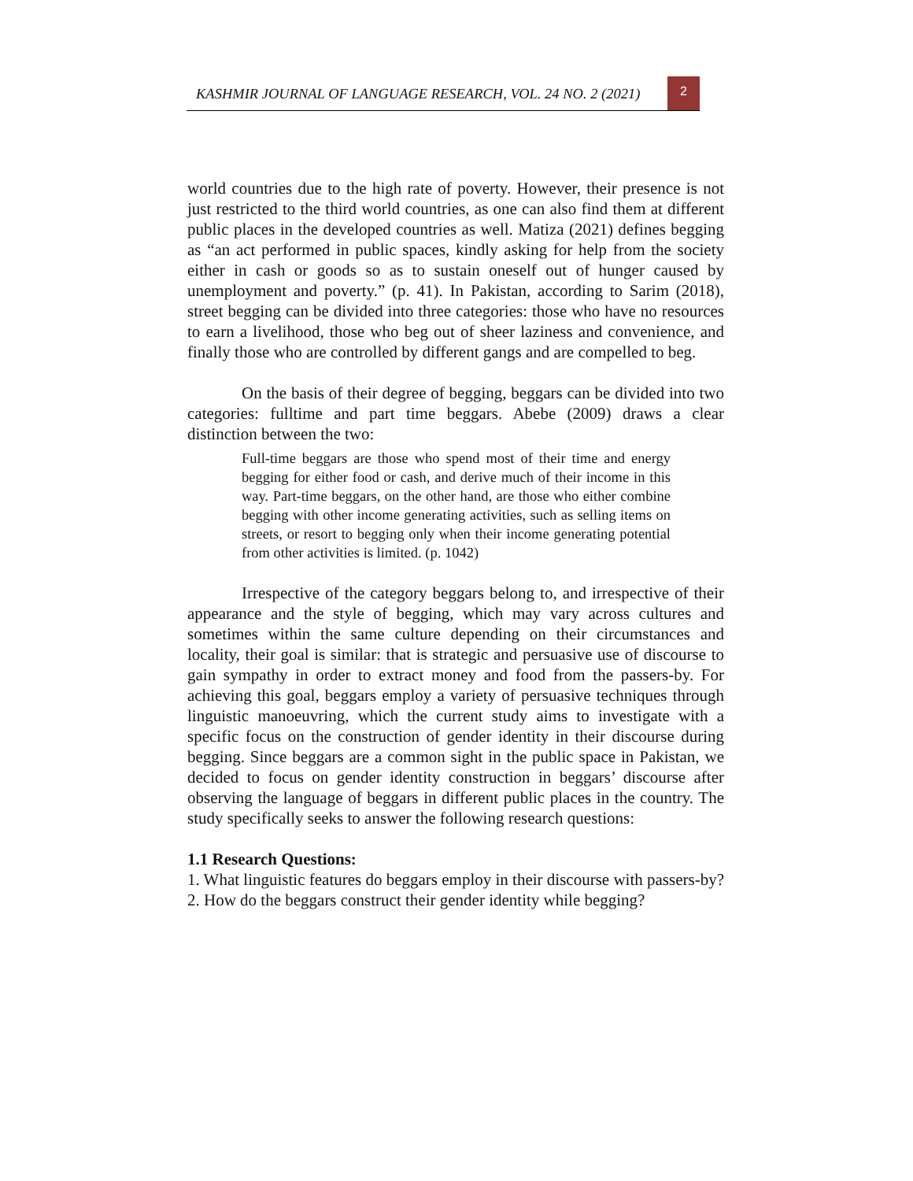KASHMIR JOURNAL OF LANGUAGE RESEARCH, VOL. 24 NO. 2 (2021) 2
world countries due to the high rate of poverty. However, their presence is not just restricted to the third world countries, as one can also find them at different public places in the developed countries as well. Matiza (2021) defines begging as “an act performed in public spaces, kindly asking for help from the society either in cash or goods so as to sustain oneself out of hunger caused by unemployment and poverty.” (p. 41). In Pakistan, according to Sarim (2018), street begging can be divided into three categories: those who have no resources to earn a livelihood, those who beg out of sheer laziness and convenience, and finally those who are controlled by different gangs and are compelled to beg.
On the basis of their degree of begging, beggars can be divided into two categories: fulltime and part time beggars. Abebe (2009) draws a clear distinction between the two:
Full-time beggars are those who spend most of their time and energy begging for either food or cash, and derive much of their income in this way. Part-time beggars, on the other hand, are those who either combine begging with other income generating activities, such as selling items on streets, or resort to begging only when their income generating potential from other activities is limited. (p. 1042)
Irrespective of the category beggars belong to, and irrespective of their appearance and the style of begging, which may vary across cultures and sometimes within the same culture depending on their circumstances and locality, their goal is similar: that is strategic and persuasive use of discourse to gain sympathy in order to extract money and food from the passers-by. For achieving this goal, beggars employ a variety of persuasive techniques through linguistic manoeuvring, which the current study aims to investigate with a specific focus on the construction of gender identity in their discourse during begging. Since beggars are a common sight in the public space in Pakistan, we decided to focus on gender identity construction in beggars’ discourse after observing the language of beggars in different public places in the country. The study specifically seeks to answer the following research questions:
1.1 Research Questions:
1. What linguistic features do beggars employ in their discourse with passers-by?
2. How do the beggars construct their gender identity while begging?